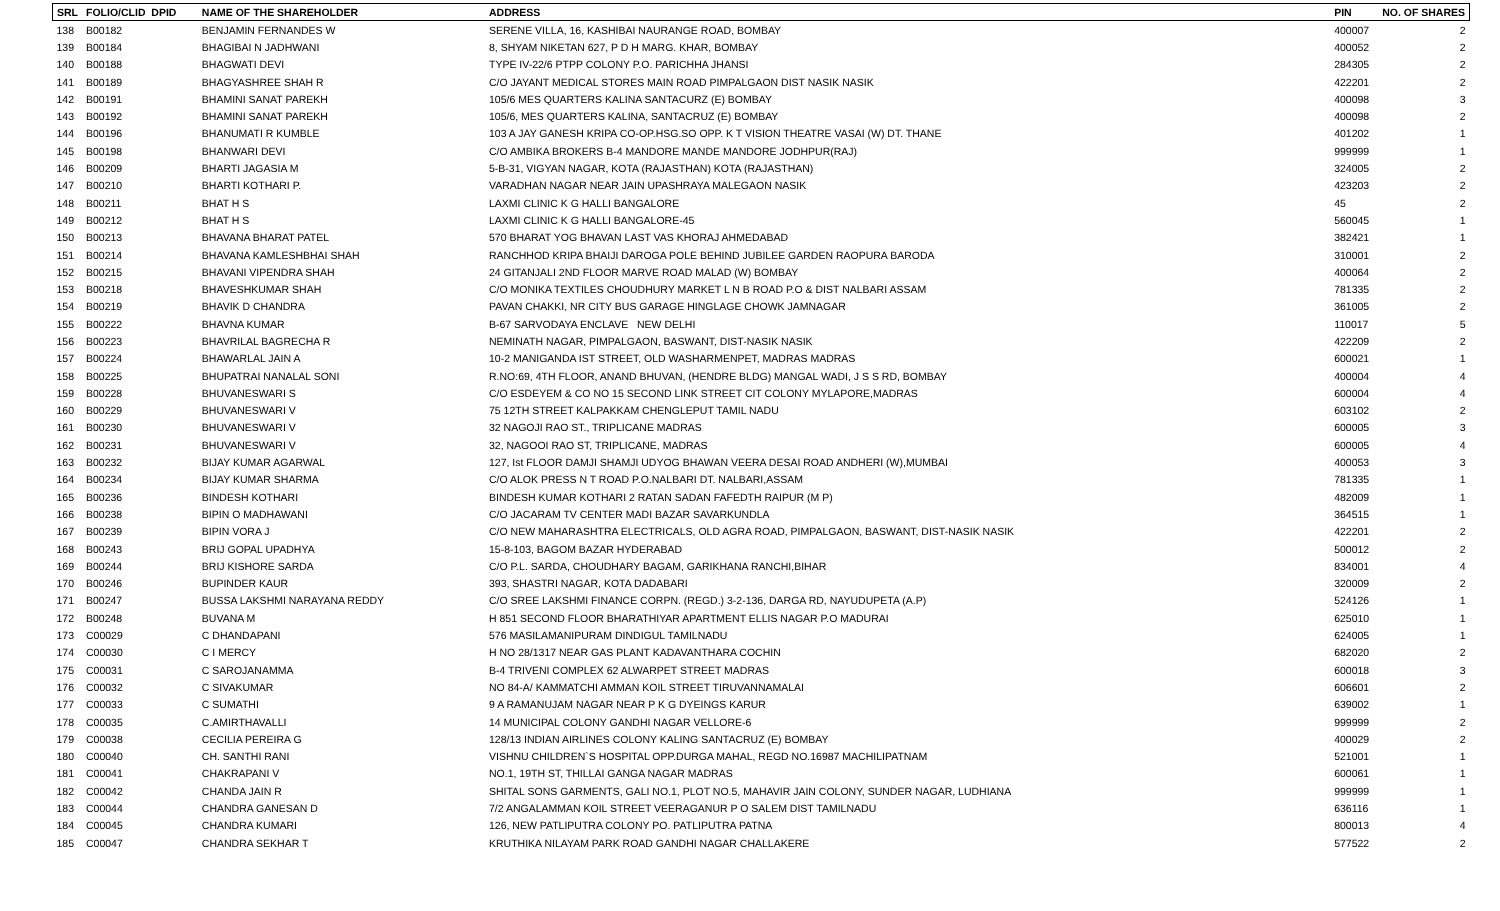| SRL | FOLIO/CLID DPID | NAME OF THE SHAREHOLDER | ADDRESS | PIN | NO. OF SHARES |
| --- | --- | --- | --- | --- | --- |
| 138 | B00182 | BENJAMIN FERNANDES W | SERENE VILLA, 16, KASHIBAI NAURANGE ROAD, BOMBAY | 400007 | 2 |
| 139 | B00184 | BHAGIBAI N JADHWANI | 8, SHYAM NIKETAN 627, P D H MARG. KHAR, BOMBAY | 400052 | 2 |
| 140 | B00188 | BHAGWATI DEVI | TYPE IV-22/6 PTPP COLONY P.O. PARICHHA JHANSI | 284305 | 2 |
| 141 | B00189 | BHAGYASHREE SHAH R | C/O JAYANT MEDICAL STORES MAIN ROAD PIMPALGAON DIST NASIK NASIK | 422201 | 2 |
| 142 | B00191 | BHAMINI SANAT PAREKH | 105/6 MES QUARTERS KALINA SANTACURZ (E) BOMBAY | 400098 | 3 |
| 143 | B00192 | BHAMINI SANAT PAREKH | 105/6, MES QUARTERS KALINA, SANTACRUZ (E) BOMBAY | 400098 | 2 |
| 144 | B00196 | BHANUMATI R KUMBLE | 103 A JAY GANESH KRIPA CO-OP.HSG.SO OPP. K T VISION THEATRE VASAI (W) DT. THANE | 401202 | 1 |
| 145 | B00198 | BHANWARI DEVI | C/O AMBIKA BROKERS B-4 MANDORE MANDE MANDORE JODHPUR(RAJ) | 999999 | 1 |
| 146 | B00209 | BHARTI JAGASIA M | 5-B-31, VIGYAN NAGAR, KOTA (RAJASTHAN) KOTA (RAJASTHAN) | 324005 | 2 |
| 147 | B00210 | BHARTI KOTHARI P. | VARADHAN NAGAR NEAR JAIN UPASHRAYA MALEGAON NASIK | 423203 | 2 |
| 148 | B00211 | BHAT H S | LAXMI CLINIC K G HALLI BANGALORE | 45 | 2 |
| 149 | B00212 | BHAT H S | LAXMI CLINIC K G HALLI BANGALORE-45 | 560045 | 1 |
| 150 | B00213 | BHAVANA BHARAT PATEL | 570 BHARAT YOG BHAVAN LAST VAS KHORAJ AHMEDABAD | 382421 | 1 |
| 151 | B00214 | BHAVANA KAMLESHBHAI SHAH | RANCHHOD KRIPA BHAIJI DAROGA POLE BEHIND JUBILEE GARDEN RAOPURA BARODA | 310001 | 2 |
| 152 | B00215 | BHAVANI VIPENDRA SHAH | 24 GITANJALI 2ND FLOOR MARVE ROAD MALAD (W) BOMBAY | 400064 | 2 |
| 153 | B00218 | BHAVESHKUMAR SHAH | C/O MONIKA TEXTILES CHOUDHURY MARKET L N B ROAD P.O & DIST NALBARI ASSAM | 781335 | 2 |
| 154 | B00219 | BHAVIK D CHANDRA | PAVAN CHAKKI, NR CITY BUS GARAGE HINGLAGE CHOWK JAMNAGAR | 361005 | 2 |
| 155 | B00222 | BHAVNA KUMAR | B-67 SARVODAYA ENCLAVE NEW DELHI | 110017 | 5 |
| 156 | B00223 | BHAVRILAL BAGRECHA R | NEMINATH NAGAR, PIMPALGAON, BASWANT, DIST-NASIK NASIK | 422209 | 2 |
| 157 | B00224 | BHAWARLAL JAIN A | 10-2 MANIGANDA IST STREET, OLD WASHARMENPET, MADRAS MADRAS | 600021 | 1 |
| 158 | B00225 | BHUPATRAI NANALAL SONI | R.NO:69, 4TH FLOOR, ANAND BHUVAN, (HENDRE BLDG) MANGAL WADI, J S S RD, BOMBAY | 400004 | 4 |
| 159 | B00228 | BHUVANESWARI S | C/O ESDEYEM & CO NO 15 SECOND LINK STREET CIT COLONY MYLAPORE,MADRAS | 600004 | 4 |
| 160 | B00229 | BHUVANESWARI V | 75 12TH STREET KALPAKKAM CHENGLEPUT TAMIL NADU | 603102 | 2 |
| 161 | B00230 | BHUVANESWARI V | 32 NAGOJI RAO ST., TRIPLICANE MADRAS | 600005 | 3 |
| 162 | B00231 | BHUVANESWARI V | 32, NAGOOI RAO ST, TRIPLICANE, MADRAS | 600005 | 4 |
| 163 | B00232 | BIJAY KUMAR AGARWAL | 127, Ist FLOOR DAMJI SHAMJI UDYOG BHAWAN VEERA DESAI ROAD ANDHERI (W),MUMBAI | 400053 | 3 |
| 164 | B00234 | BIJAY KUMAR SHARMA | C/O ALOK PRESS N T ROAD P.O.NALBARI DT. NALBARI,ASSAM | 781335 | 1 |
| 165 | B00236 | BINDESH KOTHARI | BINDESH KUMAR KOTHARI 2 RATAN SADAN FAFEDTH RAIPUR (M P) | 482009 | 1 |
| 166 | B00238 | BIPIN O MADHAWANI | C/O JACARAM TV CENTER MADI BAZAR SAVARKUNDLA | 364515 | 1 |
| 167 | B00239 | BIPIN VORA J | C/O NEW MAHARASHTRA ELECTRICALS, OLD AGRA ROAD, PIMPALGAON, BASWANT, DIST-NASIK NASIK | 422201 | 2 |
| 168 | B00243 | BRIJ GOPAL UPADHYA | 15-8-103, BAGOM BAZAR HYDERABAD | 500012 | 2 |
| 169 | B00244 | BRIJ KISHORE SARDA | C/O P.L. SARDA, CHOUDHARY BAGAM, GARIKHANA RANCHI,BIHAR | 834001 | 4 |
| 170 | B00246 | BUPINDER KAUR | 393, SHASTRI NAGAR, KOTA DADABARI | 320009 | 2 |
| 171 | B00247 | BUSSA LAKSHMI NARAYANA REDDY | C/O SREE LAKSHMI FINANCE CORPN. (REGD.) 3-2-136, DARGA RD, NAYUDUPETA (A.P) | 524126 | 1 |
| 172 | B00248 | BUVANA M | H 851 SECOND FLOOR BHARATHIYAR APARTMENT ELLIS NAGAR P.O MADURAI | 625010 | 1 |
| 173 | C00029 | C DHANDAPANI | 576 MASILAMANIPURAM DINDIGUL TAMILNADU | 624005 | 1 |
| 174 | C00030 | C I MERCY | H NO 28/1317 NEAR GAS PLANT KADAVANTHARA COCHIN | 682020 | 2 |
| 175 | C00031 | C SAROJANAMMA | B-4 TRIVENI COMPLEX 62 ALWARPET STREET MADRAS | 600018 | 3 |
| 176 | C00032 | C SIVAKUMAR | NO 84-A/ KAMMATCHI AMMAN KOIL STREET TIRUVANNAMALAI | 606601 | 2 |
| 177 | C00033 | C SUMATHI | 9 A RAMANUJAM NAGAR NEAR P K G DYEINGS KARUR | 639002 | 1 |
| 178 | C00035 | C.AMIRTHAVALLI | 14 MUNICIPAL COLONY GANDHI NAGAR VELLORE-6 | 999999 | 2 |
| 179 | C00038 | CECILIA PEREIRA G | 128/13 INDIAN AIRLINES COLONY KALING SANTACRUZ (E) BOMBAY | 400029 | 2 |
| 180 | C00040 | CH. SANTHI RANI | VISHNU CHILDREN`S HOSPITAL OPP.DURGA MAHAL, REGD NO.16987 MACHILIPATNAM | 521001 | 1 |
| 181 | C00041 | CHAKRAPANI V | NO.1, 19TH ST, THILLAI GANGA NAGAR MADRAS | 600061 | 1 |
| 182 | C00042 | CHANDA JAIN R | SHITAL SONS GARMENTS, GALI NO.1, PLOT NO.5, MAHAVIR JAIN COLONY, SUNDER NAGAR, LUDHIANA | 999999 | 1 |
| 183 | C00044 | CHANDRA GANESAN D | 7/2 ANGALAMMAN KOIL STREET VEERAGANUR P O SALEM DIST TAMILNADU | 636116 | 1 |
| 184 | C00045 | CHANDRA KUMARI | 126, NEW PATLIPUTRA COLONY PO. PATLIPUTRA PATNA | 800013 | 4 |
| 185 | C00047 | CHANDRA SEKHAR T | KRUTHIKA NILAYAM PARK ROAD GANDHI NAGAR CHALLAKERE | 577522 | 2 |